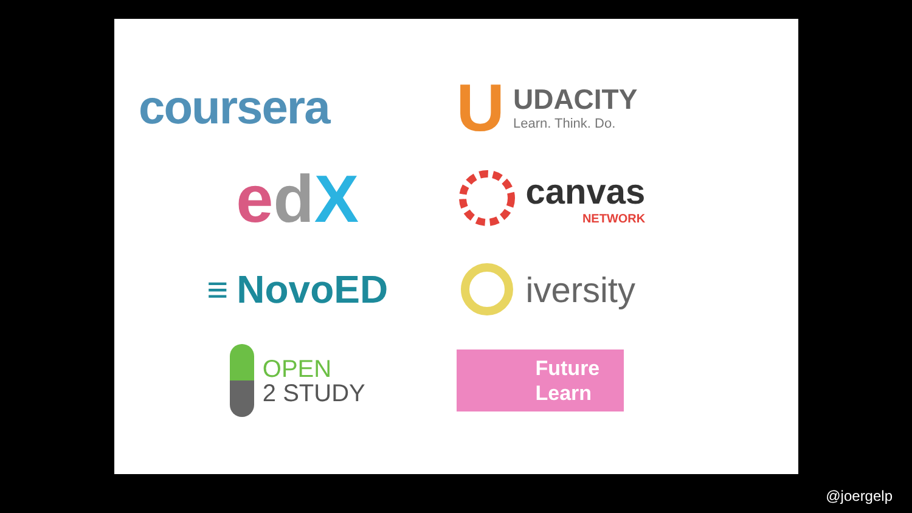coursera
U
UDACITY
Learn. Think. Do.
edX
canvas
NETWORK
≡ NovoED
iversity
OPEN
2 STUDY
Future
Learn
@joergelp